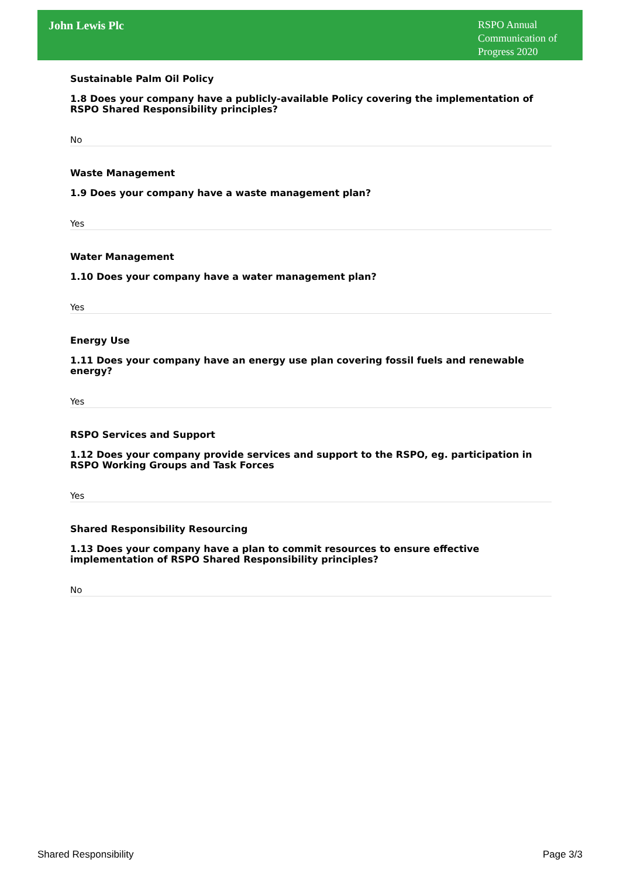John Lewis Plc
RSPO Annual Communication of Progress 2020
Sustainable Palm Oil Policy
1.8 Does your company have a publicly-available Policy covering the implementation of RSPO Shared Responsibility principles?
No
Waste Management
1.9 Does your company have a waste management plan?
Yes
Water Management
1.10 Does your company have a water management plan?
Yes
Energy Use
1.11 Does your company have an energy use plan covering fossil fuels and renewable energy?
Yes
RSPO Services and Support
1.12 Does your company provide services and support to the RSPO, eg. participation in RSPO Working Groups and Task Forces
Yes
Shared Responsibility Resourcing
1.13 Does your company have a plan to commit resources to ensure effective implementation of RSPO Shared Responsibility principles?
No
Shared Responsibility Page 3/3